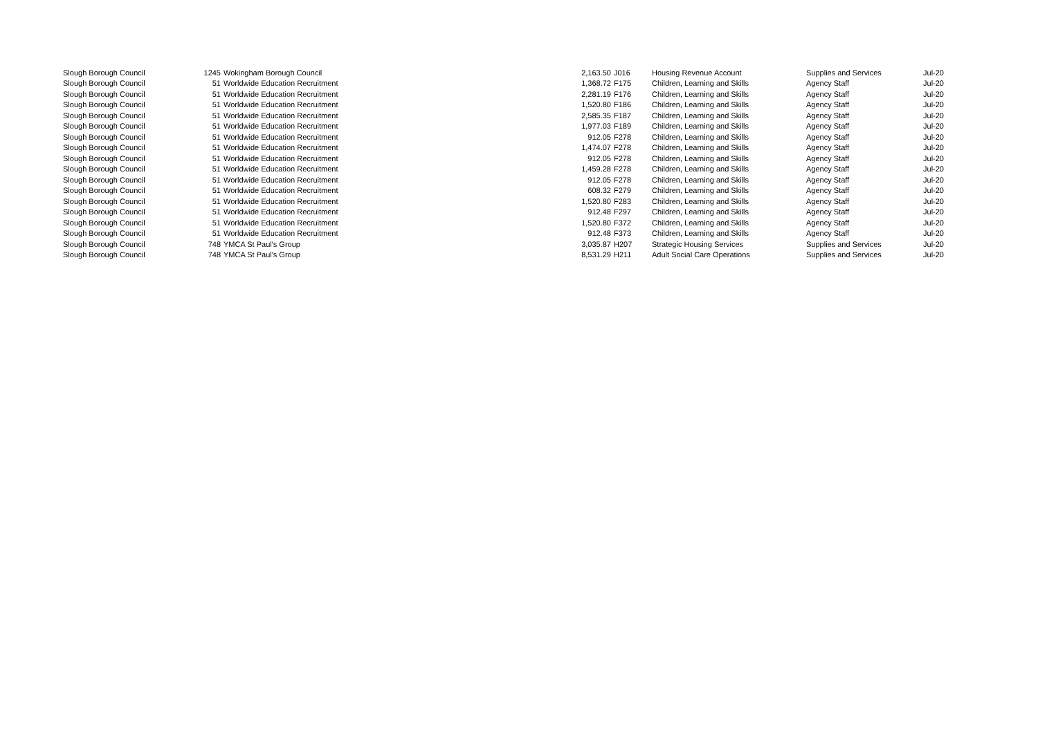| Slough Borough Council | 1245 | Wokingham Borough Council | 2,163.50 | J016 | Housing Revenue Account | Supplies and Services | Jul-20 |
| Slough Borough Council | 51 | Worldwide Education Recruitment | 1,368.72 | F175 | Children, Learning and Skills | Agency Staff | Jul-20 |
| Slough Borough Council | 51 | Worldwide Education Recruitment | 2,281.19 | F176 | Children, Learning and Skills | Agency Staff | Jul-20 |
| Slough Borough Council | 51 | Worldwide Education Recruitment | 1,520.80 | F186 | Children, Learning and Skills | Agency Staff | Jul-20 |
| Slough Borough Council | 51 | Worldwide Education Recruitment | 2,585.35 | F187 | Children, Learning and Skills | Agency Staff | Jul-20 |
| Slough Borough Council | 51 | Worldwide Education Recruitment | 1,977.03 | F189 | Children, Learning and Skills | Agency Staff | Jul-20 |
| Slough Borough Council | 51 | Worldwide Education Recruitment | 912.05 | F278 | Children, Learning and Skills | Agency Staff | Jul-20 |
| Slough Borough Council | 51 | Worldwide Education Recruitment | 1,474.07 | F278 | Children, Learning and Skills | Agency Staff | Jul-20 |
| Slough Borough Council | 51 | Worldwide Education Recruitment | 912.05 | F278 | Children, Learning and Skills | Agency Staff | Jul-20 |
| Slough Borough Council | 51 | Worldwide Education Recruitment | 1,459.28 | F278 | Children, Learning and Skills | Agency Staff | Jul-20 |
| Slough Borough Council | 51 | Worldwide Education Recruitment | 912.05 | F278 | Children, Learning and Skills | Agency Staff | Jul-20 |
| Slough Borough Council | 51 | Worldwide Education Recruitment | 608.32 | F279 | Children, Learning and Skills | Agency Staff | Jul-20 |
| Slough Borough Council | 51 | Worldwide Education Recruitment | 1,520.80 | F283 | Children, Learning and Skills | Agency Staff | Jul-20 |
| Slough Borough Council | 51 | Worldwide Education Recruitment | 912.48 | F297 | Children, Learning and Skills | Agency Staff | Jul-20 |
| Slough Borough Council | 51 | Worldwide Education Recruitment | 1,520.80 | F372 | Children, Learning and Skills | Agency Staff | Jul-20 |
| Slough Borough Council | 51 | Worldwide Education Recruitment | 912.48 | F373 | Children, Learning and Skills | Agency Staff | Jul-20 |
| Slough Borough Council | 748 | YMCA St Paul's Group | 3,035.87 | H207 | Strategic Housing Services | Supplies and Services | Jul-20 |
| Slough Borough Council | 748 | YMCA St Paul's Group | 8,531.29 | H211 | Adult Social Care Operations | Supplies and Services | Jul-20 |